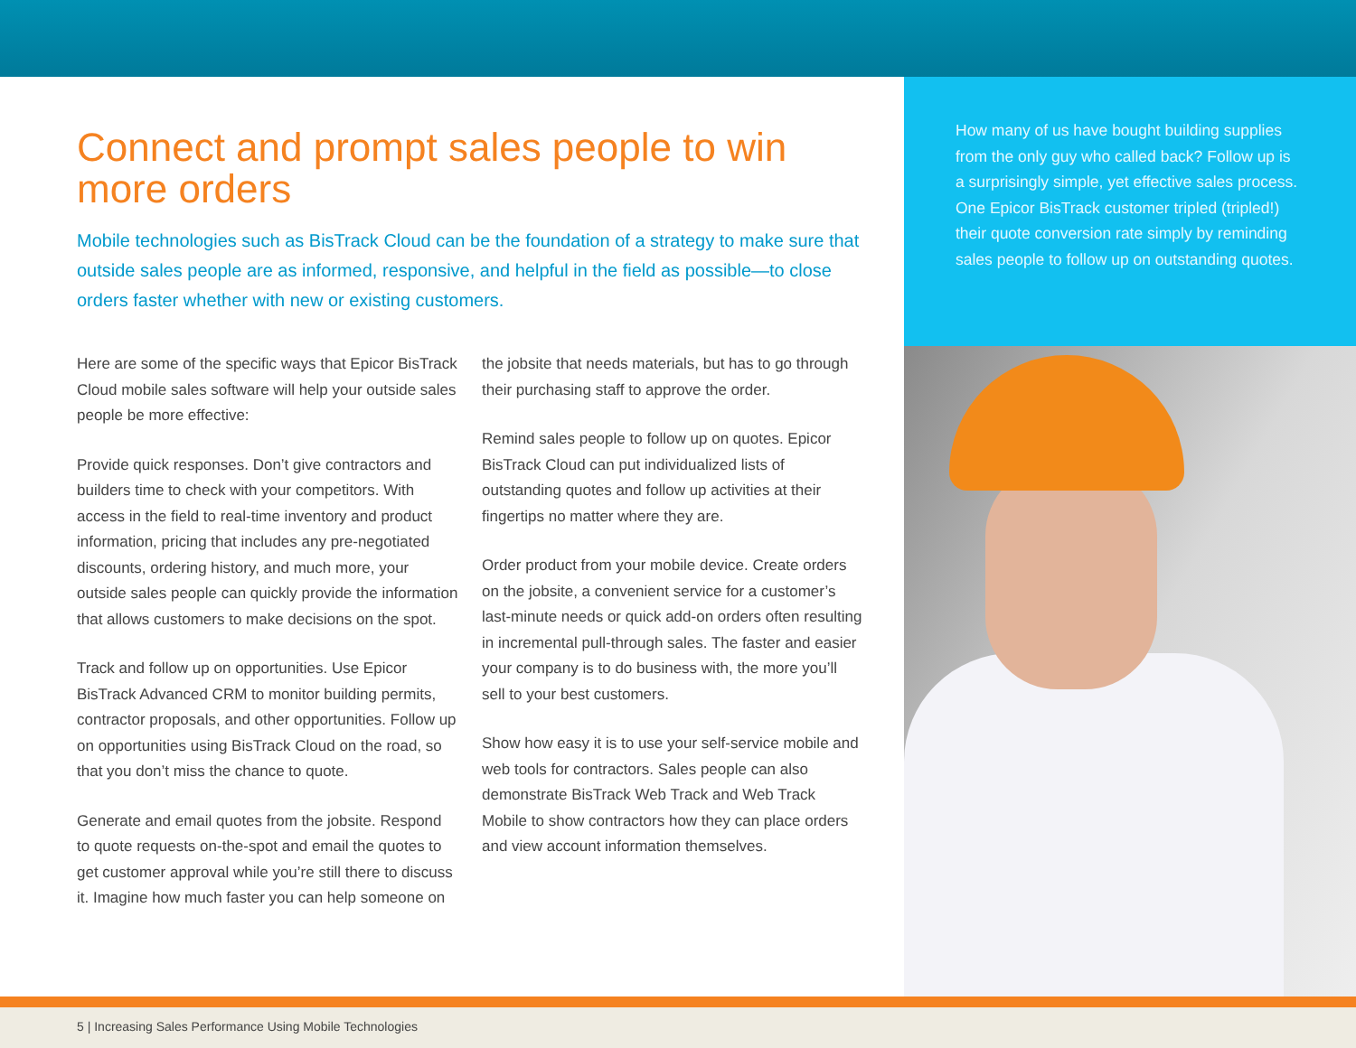Connect and prompt sales people to win more orders
Mobile technologies such as BisTrack Cloud can be the foundation of a strategy to make sure that outside sales people are as informed, responsive, and helpful in the field as possible—to close orders faster whether with new or existing customers.
Here are some of the specific ways that Epicor BisTrack Cloud mobile sales software will help your outside sales people be more effective:
Provide quick responses. Don’t give contractors and builders time to check with your competitors. With access in the field to real-time inventory and product information, pricing that includes any pre-negotiated discounts, ordering history, and much more, your outside sales people can quickly provide the information that allows customers to make decisions on the spot.
Track and follow up on opportunities. Use Epicor BisTrack Advanced CRM to monitor building permits, contractor proposals, and other opportunities. Follow up on opportunities using BisTrack Cloud on the road, so that you don’t miss the chance to quote.
Generate and email quotes from the jobsite. Respond to quote requests on-the-spot and email the quotes to get customer approval while you’re still there to discuss it. Imagine how much faster you can help someone on
the jobsite that needs materials, but has to go through their purchasing staff to approve the order.
Remind sales people to follow up on quotes. Epicor BisTrack Cloud can put individualized lists of outstanding quotes and follow up activities at their fingertips no matter where they are.
Order product from your mobile device. Create orders on the jobsite, a convenient service for a customer’s last-minute needs or quick add-on orders often resulting in incremental pull-through sales. The faster and easier your company is to do business with, the more you’ll sell to your best customers.
Show how easy it is to use your self-service mobile and web tools for contractors. Sales people can also demonstrate BisTrack Web Track and Web Track Mobile to show contractors how they can place orders and view account information themselves.
How many of us have bought building supplies from the only guy who called back? Follow up is a surprisingly simple, yet effective sales process. One Epicor BisTrack customer tripled (tripled!) their quote conversion rate simply by reminding sales people to follow up on outstanding quotes.
5 | Increasing Sales Performance Using Mobile Technologies